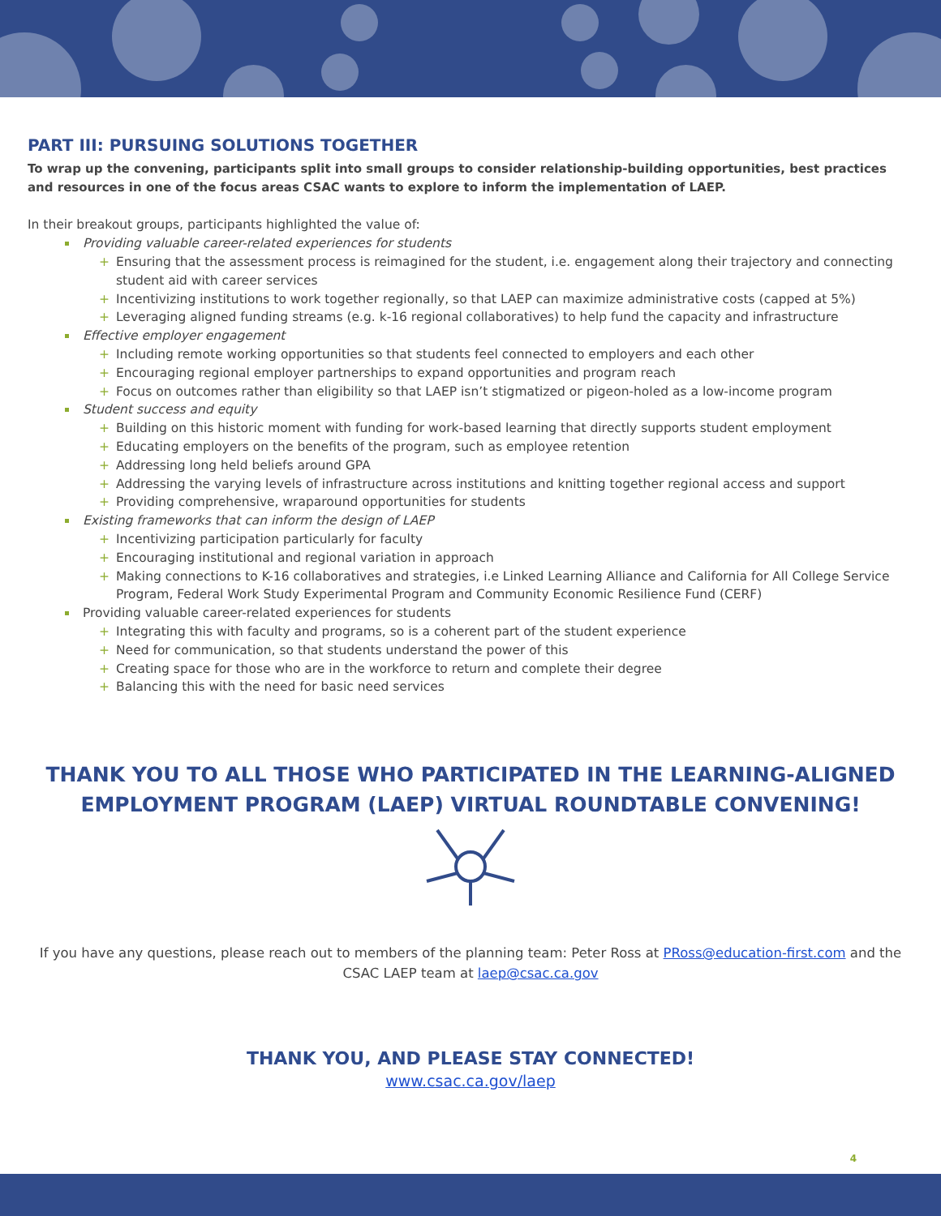PART III: PURSUING SOLUTIONS TOGETHER
To wrap up the convening, participants split into small groups to consider relationship-building opportunities, best practices and resources in one of the focus areas CSAC wants to explore to inform the implementation of LAEP.
In their breakout groups, participants highlighted the value of:
Providing valuable career-related experiences for students
+ Ensuring that the assessment process is reimagined for the student, i.e. engagement along their trajectory and connecting student aid with career services
+ Incentivizing institutions to work together regionally, so that LAEP can maximize administrative costs (capped at 5%)
+ Leveraging aligned funding streams (e.g. k-16 regional collaboratives) to help fund the capacity and infrastructure
Effective employer engagement
+ Including remote working opportunities so that students feel connected to employers and each other
+ Encouraging regional employer partnerships to expand opportunities and program reach
+ Focus on outcomes rather than eligibility so that LAEP isn’t stigmatized or pigeon-holed as a low-income program
Student success and equity
+ Building on this historic moment with funding for work-based learning that directly supports student employment
+ Educating employers on the benefits of the program, such as employee retention
+ Addressing long held beliefs around GPA
+ Addressing the varying levels of infrastructure across institutions and knitting together regional access and support
+ Providing comprehensive, wraparound opportunities for students
Existing frameworks that can inform the design of LAEP
+ Incentivizing participation particularly for faculty
+ Encouraging institutional and regional variation in approach
+ Making connections to K-16 collaboratives and strategies, i.e Linked Learning Alliance and California for All College Service Program, Federal Work Study Experimental Program and Community Economic Resilience Fund (CERF)
Providing valuable career-related experiences for students
+ Integrating this with faculty and programs, so is a coherent part of the student experience
+ Need for communication, so that students understand the power of this
+ Creating space for those who are in the workforce to return and complete their degree
+ Balancing this with the need for basic need services
THANK YOU TO ALL THOSE WHO PARTICIPATED IN THE LEARNING-ALIGNED
EMPLOYMENT PROGRAM (LAEP) VIRTUAL ROUNDTABLE CONVENING!
If you have any questions, please reach out to members of the planning team: Peter Ross at PRoss@education-first.com and the CSAC LAEP team at laep@csac.ca.gov
THANK YOU, AND PLEASE STAY CONNECTED!
www.csac.ca.gov/laep
4